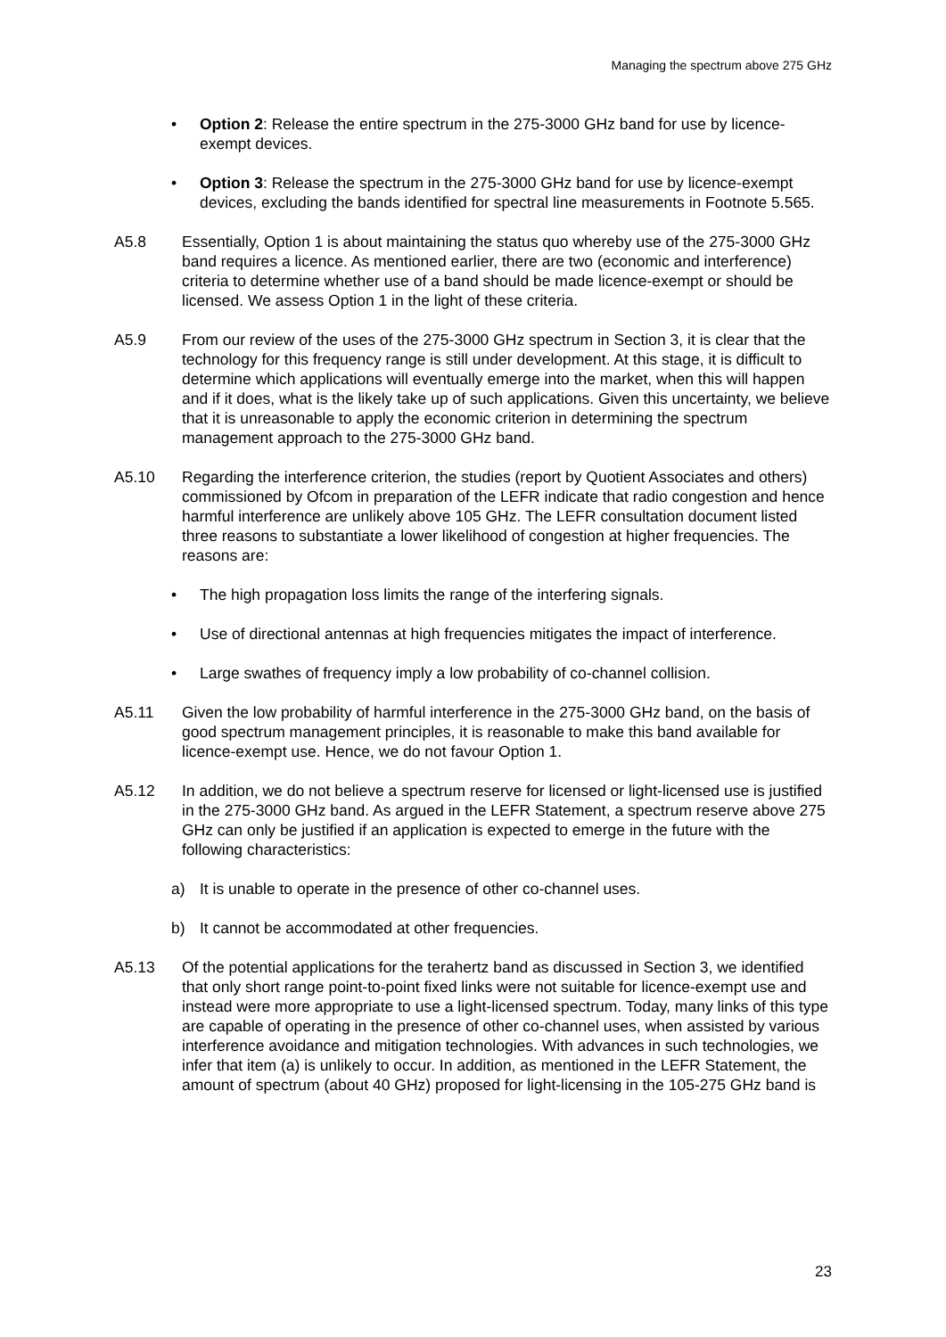Managing the spectrum above 275 GHz
• Option 2: Release the entire spectrum in the 275-3000 GHz band for use by licence-exempt devices.
• Option 3: Release the spectrum in the 275-3000 GHz band for use by licence-exempt devices, excluding the bands identified for spectral line measurements in Footnote 5.565.
A5.8 Essentially, Option 1 is about maintaining the status quo whereby use of the 275-3000 GHz band requires a licence. As mentioned earlier, there are two (economic and interference) criteria to determine whether use of a band should be made licence-exempt or should be licensed. We assess Option 1 in the light of these criteria.
A5.9 From our review of the uses of the 275-3000 GHz spectrum in Section 3, it is clear that the technology for this frequency range is still under development. At this stage, it is difficult to determine which applications will eventually emerge into the market, when this will happen and if it does, what is the likely take up of such applications. Given this uncertainty, we believe that it is unreasonable to apply the economic criterion in determining the spectrum management approach to the 275-3000 GHz band.
A5.10 Regarding the interference criterion, the studies (report by Quotient Associates and others) commissioned by Ofcom in preparation of the LEFR indicate that radio congestion and hence harmful interference are unlikely above 105 GHz. The LEFR consultation document listed three reasons to substantiate a lower likelihood of congestion at higher frequencies. The reasons are:
• The high propagation loss limits the range of the interfering signals.
• Use of directional antennas at high frequencies mitigates the impact of interference.
• Large swathes of frequency imply a low probability of co-channel collision.
A5.11 Given the low probability of harmful interference in the 275-3000 GHz band, on the basis of good spectrum management principles, it is reasonable to make this band available for licence-exempt use. Hence, we do not favour Option 1.
A5.12 In addition, we do not believe a spectrum reserve for licensed or light-licensed use is justified in the 275-3000 GHz band. As argued in the LEFR Statement, a spectrum reserve above 275 GHz can only be justified if an application is expected to emerge in the future with the following characteristics:
a) It is unable to operate in the presence of other co-channel uses.
b) It cannot be accommodated at other frequencies.
A5.13 Of the potential applications for the terahertz band as discussed in Section 3, we identified that only short range point-to-point fixed links were not suitable for licence-exempt use and instead were more appropriate to use a light-licensed spectrum. Today, many links of this type are capable of operating in the presence of other co-channel uses, when assisted by various interference avoidance and mitigation technologies. With advances in such technologies, we infer that item (a) is unlikely to occur. In addition, as mentioned in the LEFR Statement, the amount of spectrum (about 40 GHz) proposed for light-licensing in the 105-275 GHz band is
23